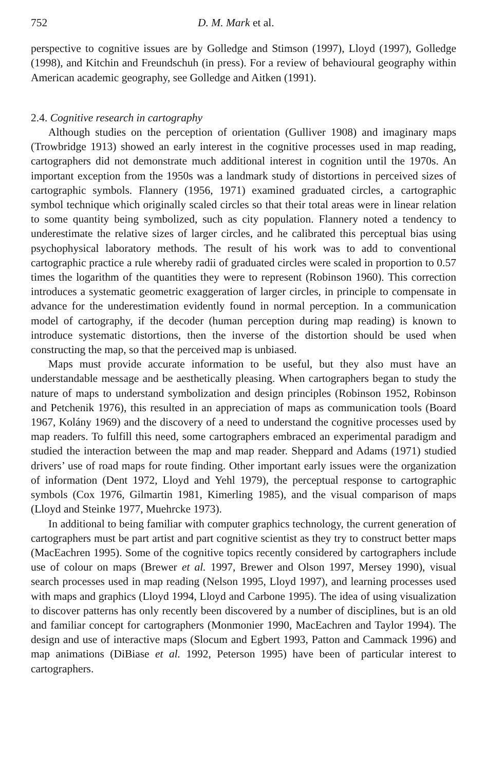752 D. M. Mark et al.
perspective to cognitive issues are by Golledge and Stimson (1997), Lloyd (1997), Golledge (1998), and Kitchin and Freundschuh (in press). For a review of behavioural geography within American academic geography, see Golledge and Aitken (1991).
2.4. Cognitive research in cartography
Although studies on the perception of orientation (Gulliver 1908) and imaginary maps (Trowbridge 1913) showed an early interest in the cognitive processes used in map reading, cartographers did not demonstrate much additional interest in cognition until the 1970s. An important exception from the 1950s was a landmark study of distortions in perceived sizes of cartographic symbols. Flannery (1956, 1971) examined graduated circles, a cartographic symbol technique which originally scaled circles so that their total areas were in linear relation to some quantity being symbolized, such as city population. Flannery noted a tendency to underestimate the relative sizes of larger circles, and he calibrated this perceptual bias using psychophysical laboratory methods. The result of his work was to add to conventional cartographic practice a rule whereby radii of graduated circles were scaled in proportion to 0.57 times the logarithm of the quantities they were to represent (Robinson 1960). This correction introduces a systematic geometric exaggeration of larger circles, in principle to compensate in advance for the underestimation evidently found in normal perception. In a communication model of cartography, if the decoder (human perception during map reading) is known to introduce systematic distortions, then the inverse of the distortion should be used when constructing the map, so that the perceived map is unbiased.
Maps must provide accurate information to be useful, but they also must have an understandable message and be aesthetically pleasing. When cartographers began to study the nature of maps to understand symbolization and design principles (Robinson 1952, Robinson and Petchenik 1976), this resulted in an appreciation of maps as communication tools (Board 1967, Kolány 1969) and the discovery of a need to understand the cognitive processes used by map readers. To fulfill this need, some cartographers embraced an experimental paradigm and studied the interaction between the map and map reader. Sheppard and Adams (1971) studied drivers’ use of road maps for route finding. Other important early issues were the organization of information (Dent 1972, Lloyd and Yehl 1979), the perceptual response to cartographic symbols (Cox 1976, Gilmartin 1981, Kimerling 1985), and the visual comparison of maps (Lloyd and Steinke 1977, Muehrcke 1973).
In additional to being familiar with computer graphics technology, the current generation of cartographers must be part artist and part cognitive scientist as they try to construct better maps (MacEachren 1995). Some of the cognitive topics recently considered by cartographers include use of colour on maps (Brewer et al. 1997, Brewer and Olson 1997, Mersey 1990), visual search processes used in map reading (Nelson 1995, Lloyd 1997), and learning processes used with maps and graphics (Lloyd 1994, Lloyd and Carbone 1995). The idea of using visualization to discover patterns has only recently been discovered by a number of disciplines, but is an old and familiar concept for cartographers (Monmonier 1990, MacEachren and Taylor 1994). The design and use of interactive maps (Slocum and Egbert 1993, Patton and Cammack 1996) and map animations (DiBiase et al. 1992, Peterson 1995) have been of particular interest to cartographers.